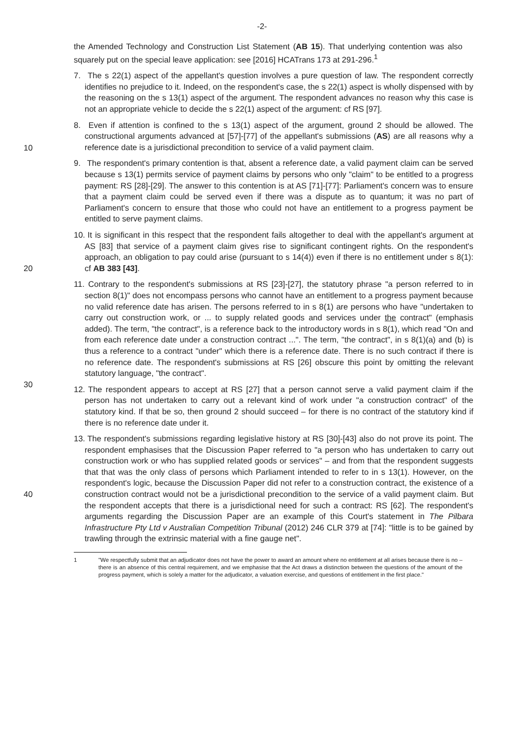-2-
the Amended Technology and Construction List Statement (AB 15). That underlying contention was also squarely put on the special leave application: see [2016] HCATrans 173 at 291-296.<sup>1</sup>
7. The s 22(1) aspect of the appellant's question involves a pure question of law. The respondent correctly identifies no prejudice to it. Indeed, on the respondent's case, the s 22(1) aspect is wholly dispensed with by the reasoning on the s 13(1) aspect of the argument. The respondent advances no reason why this case is not an appropriate vehicle to decide the s 22(1) aspect of the argument: cf RS [97].
10
8. Even if attention is confined to the s 13(1) aspect of the argument, ground 2 should be allowed. The constructional arguments advanced at [57]-[77] of the appellant's submissions (AS) are all reasons why a reference date is a jurisdictional precondition to service of a valid payment claim.
9. The respondent's primary contention is that, absent a reference date, a valid payment claim can be served because s 13(1) permits service of payment claims by persons who only "claim" to be entitled to a progress payment: RS [28]-[29]. The answer to this contention is at AS [71]-[77]: Parliament's concern was to ensure that a payment claim could be served even if there was a dispute as to quantum; it was no part of Parliament's concern to ensure that those who could not have an entitlement to a progress payment be entitled to serve payment claims.
20
10. It is significant in this respect that the respondent fails altogether to deal with the appellant's argument at AS [83] that service of a payment claim gives rise to significant contingent rights. On the respondent's approach, an obligation to pay could arise (pursuant to s 14(4)) even if there is no entitlement under s 8(1): cf AB 383 [43].
30
11. Contrary to the respondent's submissions at RS [23]-[27], the statutory phrase "a person referred to in section 8(1)" does not encompass persons who cannot have an entitlement to a progress payment because no valid reference date has arisen. The persons referred to in s 8(1) are persons who have "undertaken to carry out construction work, or ... to supply related goods and services under the contract" (emphasis added). The term, "the contract", is a reference back to the introductory words in s 8(1), which read "On and from each reference date under a construction contract ...". The term, "the contract", in s 8(1)(a) and (b) is thus a reference to a contract "under" which there is a reference date. There is no such contract if there is no reference date. The respondent's submissions at RS [26] obscure this point by omitting the relevant statutory language, "the contract".
12. The respondent appears to accept at RS [27] that a person cannot serve a valid payment claim if the person has not undertaken to carry out a relevant kind of work under "a construction contract" of the statutory kind. If that be so, then ground 2 should succeed – for there is no contract of the statutory kind if there is no reference date under it.
40
13. The respondent's submissions regarding legislative history at RS [30]-[43] also do not prove its point. The respondent emphasises that the Discussion Paper referred to "a person who has undertaken to carry out construction work or who has supplied related goods or services" – and from that the respondent suggests that that was the only class of persons which Parliament intended to refer to in s 13(1). However, on the respondent's logic, because the Discussion Paper did not refer to a construction contract, the existence of a construction contract would not be a jurisdictional precondition to the service of a valid payment claim. But the respondent accepts that there is a jurisdictional need for such a contract: RS [62]. The respondent's arguments regarding the Discussion Paper are an example of this Court's statement in The Pilbara Infrastructure Pty Ltd v Australian Competition Tribunal (2012) 246 CLR 379 at [74]: "little is to be gained by trawling through the extrinsic material with a fine gauge net".
1 "We respectfully submit that an adjudicator does not have the power to award an amount where no entitlement at all arises because there is no – there is an absence of this central requirement, and we emphasise that the Act draws a distinction between the questions of the amount of the progress payment, which is solely a matter for the adjudicator, a valuation exercise, and questions of entitlement in the first place."